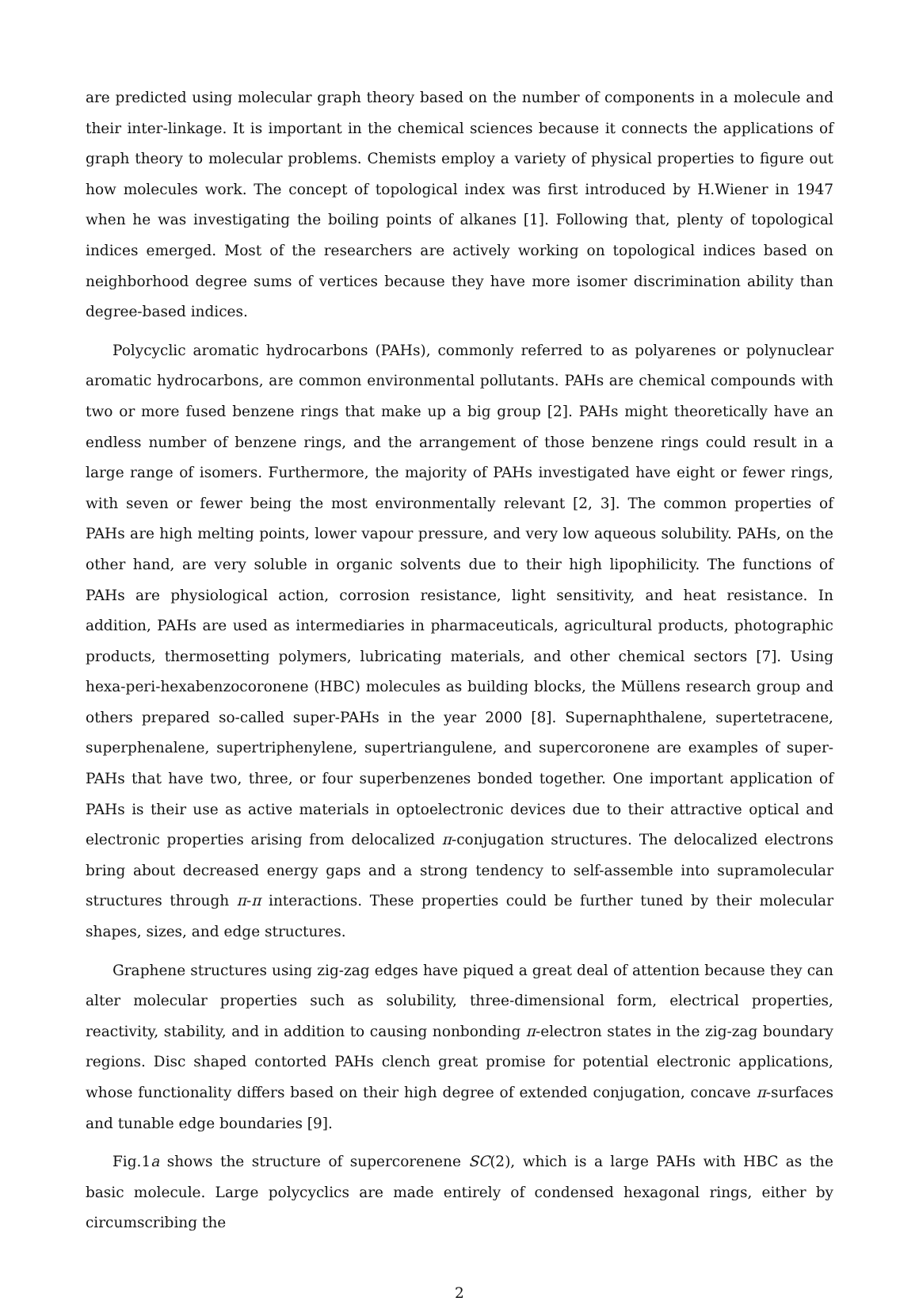are predicted using molecular graph theory based on the number of components in a molecule and their inter-linkage. It is important in the chemical sciences because it connects the applications of graph theory to molecular problems. Chemists employ a variety of physical properties to figure out how molecules work. The concept of topological index was first introduced by H.Wiener in 1947 when he was investigating the boiling points of alkanes [1]. Following that, plenty of topological indices emerged. Most of the researchers are actively working on topological indices based on neighborhood degree sums of vertices because they have more isomer discrimination ability than degree-based indices.
Polycyclic aromatic hydrocarbons (PAHs), commonly referred to as polyarenes or polynuclear aromatic hydrocarbons, are common environmental pollutants. PAHs are chemical compounds with two or more fused benzene rings that make up a big group [2]. PAHs might theoretically have an endless number of benzene rings, and the arrangement of those benzene rings could result in a large range of isomers. Furthermore, the majority of PAHs investigated have eight or fewer rings, with seven or fewer being the most environmentally relevant [2, 3]. The common properties of PAHs are high melting points, lower vapour pressure, and very low aqueous solubility. PAHs, on the other hand, are very soluble in organic solvents due to their high lipophilicity. The functions of PAHs are physiological action, corrosion resistance, light sensitivity, and heat resistance. In addition, PAHs are used as intermediaries in pharmaceuticals, agricultural products, photographic products, thermosetting polymers, lubricating materials, and other chemical sectors [7]. Using hexa-peri-hexabenzocoronene (HBC) molecules as building blocks, the Müllens research group and others prepared so-called super-PAHs in the year 2000 [8]. Supernaphthalene, supertetracene, superphenalene, supertriphenylene, supertriangulene, and supercoronene are examples of super-PAHs that have two, three, or four superbenzenes bonded together. One important application of PAHs is their use as active materials in optoelectronic devices due to their attractive optical and electronic properties arising from delocalized π-conjugation structures. The delocalized electrons bring about decreased energy gaps and a strong tendency to self-assemble into supramolecular structures through π-π interactions. These properties could be further tuned by their molecular shapes, sizes, and edge structures.
Graphene structures using zig-zag edges have piqued a great deal of attention because they can alter molecular properties such as solubility, three-dimensional form, electrical properties, reactivity, stability, and in addition to causing nonbonding π-electron states in the zig-zag boundary regions. Disc shaped contorted PAHs clench great promise for potential electronic applications, whose functionality differs based on their high degree of extended conjugation, concave π-surfaces and tunable edge boundaries [9].
Fig.1a shows the structure of supercorenene SC(2), which is a large PAHs with HBC as the basic molecule. Large polycyclics are made entirely of condensed hexagonal rings, either by circumscribing the
2